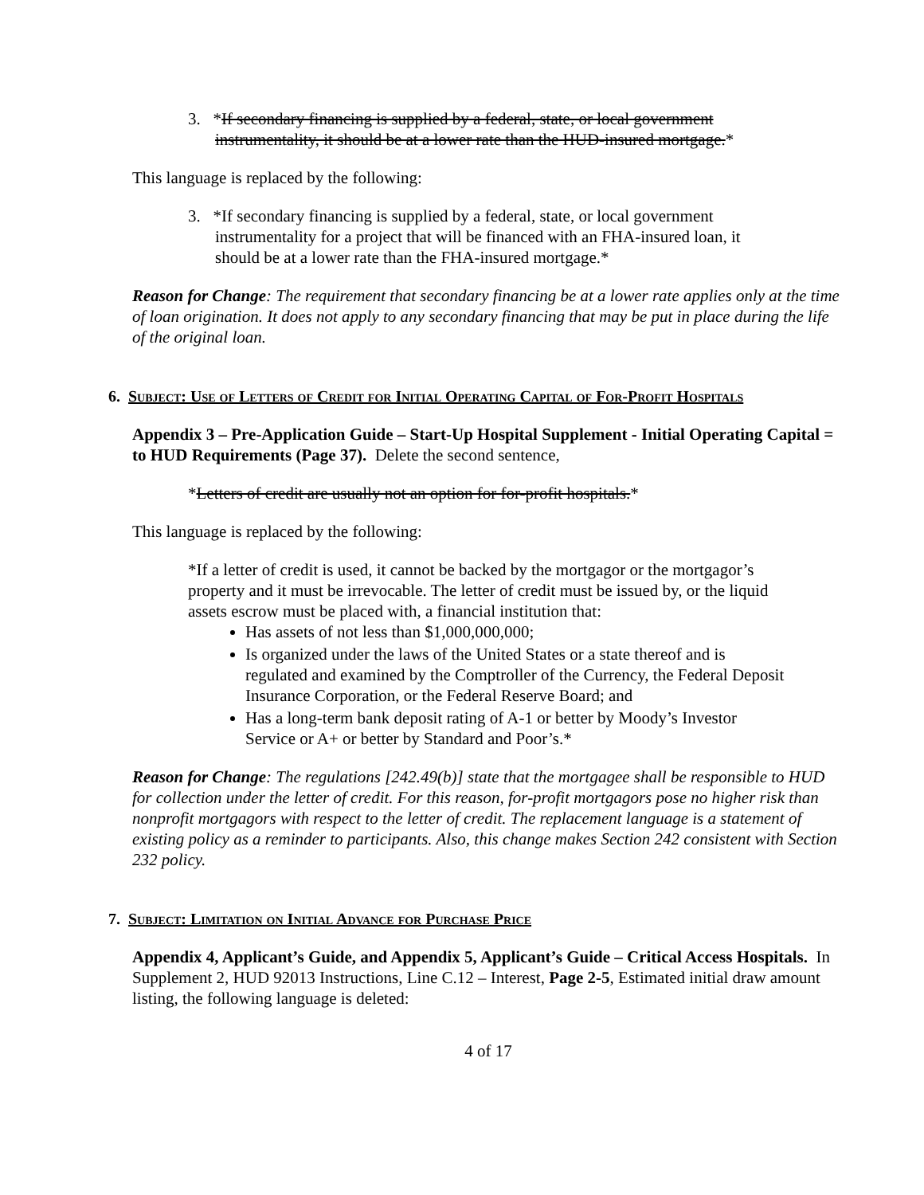3. *If secondary financing is supplied by a federal, state, or local government instrumentality, it should be at a lower rate than the HUD-insured mortgage.*
This language is replaced by the following:
3. *If secondary financing is supplied by a federal, state, or local government instrumentality for a project that will be financed with an FHA-insured loan, it should be at a lower rate than the FHA-insured mortgage.*
Reason for Change: The requirement that secondary financing be at a lower rate applies only at the time of loan origination. It does not apply to any secondary financing that may be put in place during the life of the original loan.
6. Subject: Use of Letters of Credit for Initial Operating Capital of For-Profit Hospitals
Appendix 3 – Pre-Application Guide – Start-Up Hospital Supplement - Initial Operating Capital = to HUD Requirements (Page 37). Delete the second sentence,
*Letters of credit are usually not an option for for-profit hospitals.*
This language is replaced by the following:
*If a letter of credit is used, it cannot be backed by the mortgagor or the mortgagor’s property and it must be irrevocable. The letter of credit must be issued by, or the liquid assets escrow must be placed with, a financial institution that:
Has assets of not less than $1,000,000,000;
Is organized under the laws of the United States or a state thereof and is regulated and examined by the Comptroller of the Currency, the Federal Deposit Insurance Corporation, or the Federal Reserve Board; and
Has a long-term bank deposit rating of A-1 or better by Moody’s Investor Service or A+ or better by Standard and Poor’s.*
Reason for Change: The regulations [242.49(b)] state that the mortgagee shall be responsible to HUD for collection under the letter of credit. For this reason, for-profit mortgagors pose no higher risk than nonprofit mortgagors with respect to the letter of credit. The replacement language is a statement of existing policy as a reminder to participants. Also, this change makes Section 242 consistent with Section 232 policy.
7. Subject: Limitation on Initial Advance for Purchase Price
Appendix 4, Applicant’s Guide, and Appendix 5, Applicant’s Guide – Critical Access Hospitals. In Supplement 2, HUD 92013 Instructions, Line C.12 – Interest, Page 2-5, Estimated initial draw amount listing, the following language is deleted:
4 of 17